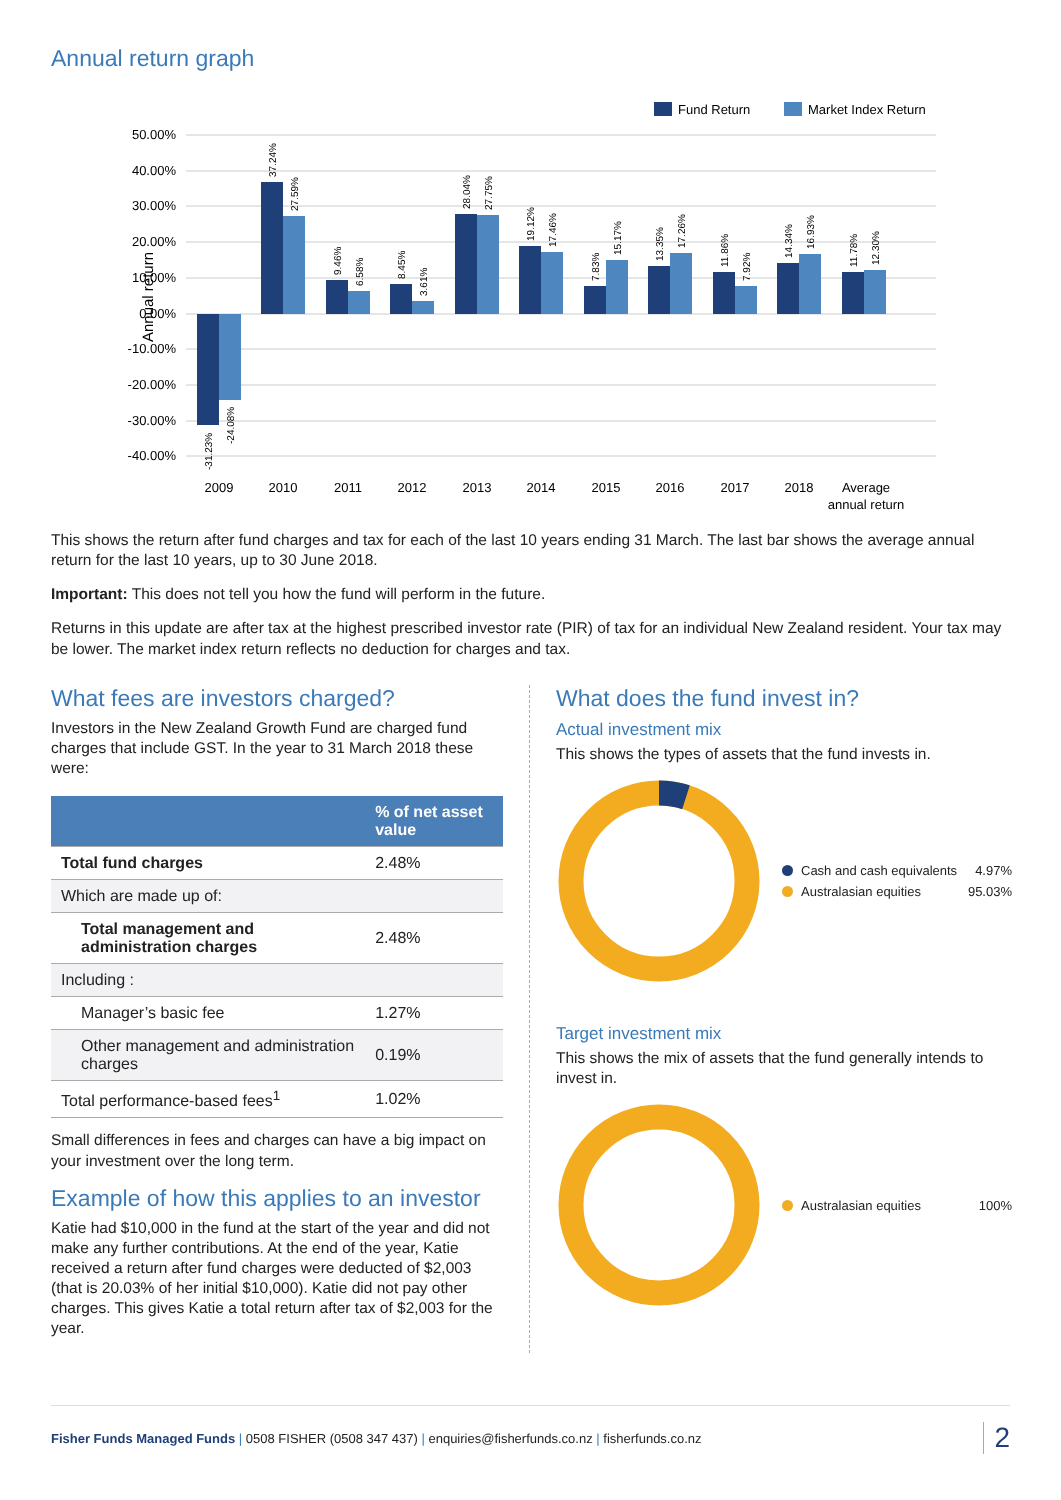Annual return graph
Fund Return
Market Index Return
50.00%
40.00%
30.00%
20.00%
10.00%
0.00%
-10.00%
-20.00%
-30.00%
-40.00%
Annual return
2009
2010
2011
2012
2013
2014
2015
2016
2017
2018
Average
annual return
-31.23%
-24.08%
37.24%
27.59%
9.46%
6.58%
8.45%
3.61%
28.04%
27.75%
19.12%
17.46%
7.83%
15.17%
13.35%
17.26%
11.86%
7.92%
14.34%
16.93%
11.78%
12.30%
This shows the return after fund charges and tax for each of the last 10 years ending 31 March. The last bar shows the average annual return for the last 10 years, up to 30 June 2018.
Important: This does not tell you how the fund will perform in the future.
Returns in this update are after tax at the highest prescribed investor rate (PIR) of tax for an individual New Zealand resident. Your tax may be lower. The market index return reflects no deduction for charges and tax.
What fees are investors charged?
Investors in the New Zealand Growth Fund are charged fund charges that include GST. In the year to 31 March 2018 these were:
| | % of net asset value |
| --- | --- |
| Total fund charges | 2.48% |
| Which are made up of: | |
| Total management and administration charges | 2.48% |
| Including : | |
| Manager’s basic fee | 1.27% |
| Other management and administration charges | 0.19% |
| Total performance-based fees<sup>1</sup> | 1.02% |
Small differences in fees and charges can have a big impact on your investment over the long term.
Example of how this applies to an investor
Katie had $10,000 in the fund at the start of the year and did not make any further contributions. At the end of the year, Katie received a return after fund charges were deducted of $2,003 (that is 20.03% of her initial $10,000). Katie did not pay other charges. This gives Katie a total return after tax of $2,003 for the year.
What does the fund invest in?
Actual investment mix
This shows the types of assets that the fund invests in.
Cash and cash equivalents 4.97%
Australasian equities 95.03%
Target investment mix
This shows the mix of assets that the fund generally intends to invest in.
Australasian equities 100%
Fisher Funds Managed Funds | 0508 FISHER (0508 347 437) | enquiries@fisherfunds.co.nz | fisherfunds.co.nz
2